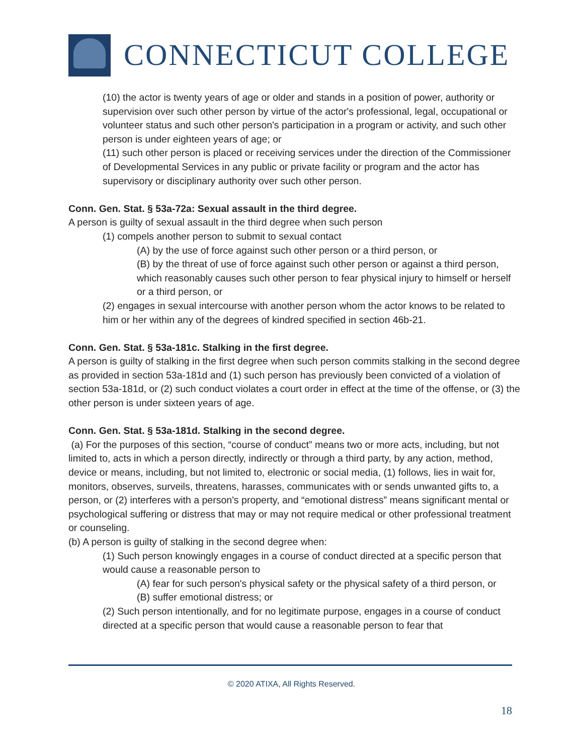CONNECTICUT COLLEGE
(10) the actor is twenty years of age or older and stands in a position of power, authority or supervision over such other person by virtue of the actor's professional, legal, occupational or volunteer status and such other person's participation in a program or activity, and such other person is under eighteen years of age; or
(11) such other person is placed or receiving services under the direction of the Commissioner of Developmental Services in any public or private facility or program and the actor has supervisory or disciplinary authority over such other person.
Conn. Gen. Stat. § 53a-72a: Sexual assault in the third degree.
A person is guilty of sexual assault in the third degree when such person
(1) compels another person to submit to sexual contact
(A) by the use of force against such other person or a third person, or
(B) by the threat of use of force against such other person or against a third person, which reasonably causes such other person to fear physical injury to himself or herself or a third person, or
(2) engages in sexual intercourse with another person whom the actor knows to be related to him or her within any of the degrees of kindred specified in section 46b-21.
Conn. Gen. Stat. § 53a-181c. Stalking in the first degree.
A person is guilty of stalking in the first degree when such person commits stalking in the second degree as provided in section 53a-181d and (1) such person has previously been convicted of a violation of section 53a-181d, or (2) such conduct violates a court order in effect at the time of the offense, or (3) the other person is under sixteen years of age.
Conn. Gen. Stat. § 53a-181d. Stalking in the second degree.
(a) For the purposes of this section, “course of conduct” means two or more acts, including, but not limited to, acts in which a person directly, indirectly or through a third party, by any action, method, device or means, including, but not limited to, electronic or social media, (1) follows, lies in wait for, monitors, observes, surveils, threatens, harasses, communicates with or sends unwanted gifts to, a person, or (2) interferes with a person's property, and “emotional distress” means significant mental or psychological suffering or distress that may or may not require medical or other professional treatment or counseling.
(b) A person is guilty of stalking in the second degree when:
(1) Such person knowingly engages in a course of conduct directed at a specific person that would cause a reasonable person to
(A) fear for such person's physical safety or the physical safety of a third person, or
(B) suffer emotional distress; or
(2) Such person intentionally, and for no legitimate purpose, engages in a course of conduct directed at a specific person that would cause a reasonable person to fear that
© 2020 ATIXA, All Rights Reserved.
18